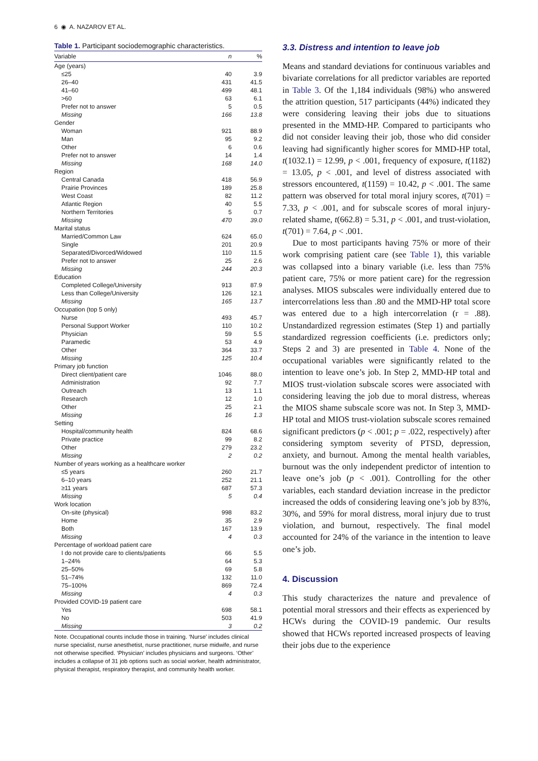6 ◉ A. NAZAROV ET AL.
Table 1. Participant sociodemographic characteristics.
| Variable | n | % |
| --- | --- | --- |
| Age (years) | | |
| ≤25 | 40 | 3.9 |
| 26–40 | 431 | 41.5 |
| 41–60 | 499 | 48.1 |
| >60 | 63 | 6.1 |
| Prefer not to answer | 5 | 0.5 |
| Missing | 166 | 13.8 |
| Gender | | |
| Woman | 921 | 88.9 |
| Man | 95 | 9.2 |
| Other | 6 | 0.6 |
| Prefer not to answer | 14 | 1.4 |
| Missing | 168 | 14.0 |
| Region | | |
| Central Canada | 418 | 56.9 |
| Prairie Provinces | 189 | 25.8 |
| West Coast | 82 | 11.2 |
| Atlantic Region | 40 | 5.5 |
| Northern Territories | 5 | 0.7 |
| Missing | 470 | 39.0 |
| Marital status | | |
| Married/Common Law | 624 | 65.0 |
| Single | 201 | 20.9 |
| Separated/Divorced/Widowed | 110 | 11.5 |
| Prefer not to answer | 25 | 2.6 |
| Missing | 244 | 20.3 |
| Education | | |
| Completed College/University | 913 | 87.9 |
| Less than College/University | 126 | 12.1 |
| Missing | 165 | 13.7 |
| Occupation (top 5 only) | | |
| Nurse | 493 | 45.7 |
| Personal Support Worker | 110 | 10.2 |
| Physician | 59 | 5.5 |
| Paramedic | 53 | 4.9 |
| Other | 364 | 33.7 |
| Missing | 125 | 10.4 |
| Primary job function | | |
| Direct client/patient care | 1046 | 88.0 |
| Administration | 92 | 7.7 |
| Outreach | 13 | 1.1 |
| Research | 12 | 1.0 |
| Other | 25 | 2.1 |
| Missing | 16 | 1.3 |
| Setting | | |
| Hospital/community health | 824 | 68.6 |
| Private practice | 99 | 8.2 |
| Other | 279 | 23.2 |
| Missing | 2 | 0.2 |
| Number of years working as a healthcare worker | | |
| ≤5 years | 260 | 21.7 |
| 6–10 years | 252 | 21.1 |
| ≥11 years | 687 | 57.3 |
| Missing | 5 | 0.4 |
| Work location | | |
| On-site (physical) | 998 | 83.2 |
| Home | 35 | 2.9 |
| Both | 167 | 13.9 |
| Missing | 4 | 0.3 |
| Percentage of workload patient care | | |
| I do not provide care to clients/patients | 66 | 5.5 |
| 1–24% | 64 | 5.3 |
| 25–50% | 69 | 5.8 |
| 51–74% | 132 | 11.0 |
| 75–100% | 869 | 72.4 |
| Missing | 4 | 0.3 |
| Provided COVID-19 patient care | | |
| Yes | 698 | 58.1 |
| No | 503 | 41.9 |
| Missing | 3 | 0.2 |
Note. Occupational counts include those in training. ‘Nurse’ includes clinical nurse specialist, nurse anesthetist, nurse practitioner, nurse midwife, and nurse not otherwise specified. ‘Physician’ includes physicians and surgeons. ‘Other’ includes a collapse of 31 job options such as social worker, health administrator, physical therapist, respiratory therapist, and community health worker.
3.3. Distress and intention to leave job
Means and standard deviations for continuous variables and bivariate correlations for all predictor variables are reported in Table 3. Of the 1,184 individuals (98%) who answered the attrition question, 517 participants (44%) indicated they were considering leaving their jobs due to situations presented in the MMD-HP. Compared to participants who did not consider leaving their job, those who did consider leaving had significantly higher scores for MMD-HP total, t(1032.1) = 12.99, p < .001, frequency of exposure, t(1182) = 13.05, p < .001, and level of distress associated with stressors encountered, t(1159) = 10.42, p < .001. The same pattern was observed for total moral injury scores, t(701) = 7.33, p < .001, and for subscale scores of moral injury-related shame, t(662.8) = 5.31, p < .001, and trust-violation, t(701) = 7.64, p < .001.
Due to most participants having 75% or more of their work comprising patient care (see Table 1), this variable was collapsed into a binary variable (i.e. less than 75% patient care, 75% or more patient care) for the regression analyses. MIOS subscales were individually entered due to intercorrelations less than .80 and the MMD-HP total score was entered due to a high intercorrelation (r = .88). Unstandardized regression estimates (Step 1) and partially standardized regression coefficients (i.e. predictors only; Steps 2 and 3) are presented in Table 4. None of the occupational variables were significantly related to the intention to leave one’s job. In Step 2, MMD-HP total and MIOS trust-violation subscale scores were associated with considering leaving the job due to moral distress, whereas the MIOS shame subscale score was not. In Step 3, MMD-HP total and MIOS trust-violation subscale scores remained significant predictors (p < .001; p = .022, respectively) after considering symptom severity of PTSD, depression, anxiety, and burnout. Among the mental health variables, burnout was the only independent predictor of intention to leave one’s job (p < .001). Controlling for the other variables, each standard deviation increase in the predictor increased the odds of considering leaving one’s job by 83%, 30%, and 59% for moral distress, moral injury due to trust violation, and burnout, respectively. The final model accounted for 24% of the variance in the intention to leave one’s job.
4. Discussion
This study characterizes the nature and prevalence of potential moral stressors and their effects as experienced by HCWs during the COVID-19 pandemic. Our results showed that HCWs reported increased prospects of leaving their jobs due to the experience